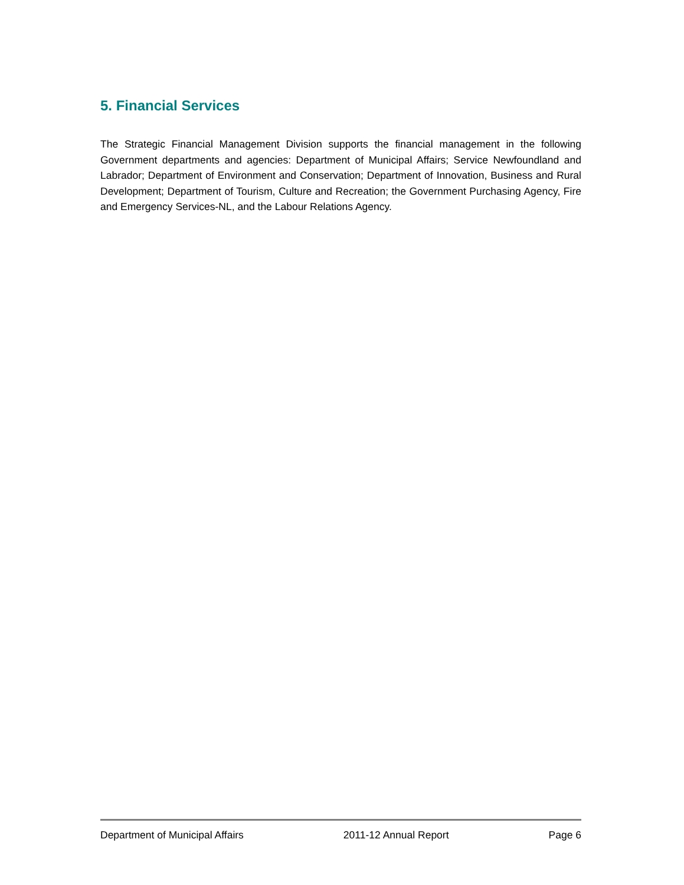5. Financial Services
The Strategic Financial Management Division supports the financial management in the following Government departments and agencies: Department of Municipal Affairs; Service Newfoundland and Labrador; Department of Environment and Conservation; Department of Innovation, Business and Rural Development; Department of Tourism, Culture and Recreation; the Government Purchasing Agency, Fire and Emergency Services-NL, and the Labour Relations Agency.
Department of Municipal Affairs 2011-12 Annual Report Page 6